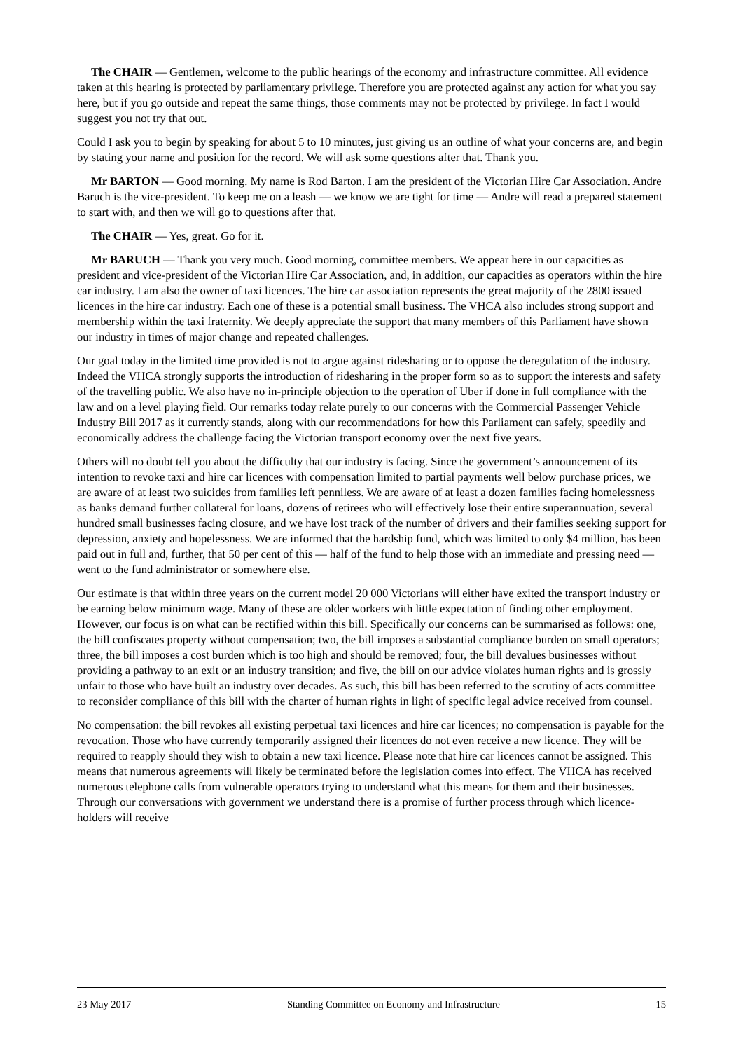The CHAIR — Gentlemen, welcome to the public hearings of the economy and infrastructure committee. All evidence taken at this hearing is protected by parliamentary privilege. Therefore you are protected against any action for what you say here, but if you go outside and repeat the same things, those comments may not be protected by privilege. In fact I would suggest you not try that out.
Could I ask you to begin by speaking for about 5 to 10 minutes, just giving us an outline of what your concerns are, and begin by stating your name and position for the record. We will ask some questions after that. Thank you.
Mr BARTON — Good morning. My name is Rod Barton. I am the president of the Victorian Hire Car Association. Andre Baruch is the vice-president. To keep me on a leash — we know we are tight for time — Andre will read a prepared statement to start with, and then we will go to questions after that.
The CHAIR — Yes, great. Go for it.
Mr BARUCH — Thank you very much. Good morning, committee members. We appear here in our capacities as president and vice-president of the Victorian Hire Car Association, and, in addition, our capacities as operators within the hire car industry. I am also the owner of taxi licences. The hire car association represents the great majority of the 2800 issued licences in the hire car industry. Each one of these is a potential small business. The VHCA also includes strong support and membership within the taxi fraternity. We deeply appreciate the support that many members of this Parliament have shown our industry in times of major change and repeated challenges.
Our goal today in the limited time provided is not to argue against ridesharing or to oppose the deregulation of the industry. Indeed the VHCA strongly supports the introduction of ridesharing in the proper form so as to support the interests and safety of the travelling public. We also have no in-principle objection to the operation of Uber if done in full compliance with the law and on a level playing field. Our remarks today relate purely to our concerns with the Commercial Passenger Vehicle Industry Bill 2017 as it currently stands, along with our recommendations for how this Parliament can safely, speedily and economically address the challenge facing the Victorian transport economy over the next five years.
Others will no doubt tell you about the difficulty that our industry is facing. Since the government’s announcement of its intention to revoke taxi and hire car licences with compensation limited to partial payments well below purchase prices, we are aware of at least two suicides from families left penniless. We are aware of at least a dozen families facing homelessness as banks demand further collateral for loans, dozens of retirees who will effectively lose their entire superannuation, several hundred small businesses facing closure, and we have lost track of the number of drivers and their families seeking support for depression, anxiety and hopelessness. We are informed that the hardship fund, which was limited to only $4 million, has been paid out in full and, further, that 50 per cent of this — half of the fund to help those with an immediate and pressing need — went to the fund administrator or somewhere else.
Our estimate is that within three years on the current model 20 000 Victorians will either have exited the transport industry or be earning below minimum wage. Many of these are older workers with little expectation of finding other employment. However, our focus is on what can be rectified within this bill. Specifically our concerns can be summarised as follows: one, the bill confiscates property without compensation; two, the bill imposes a substantial compliance burden on small operators; three, the bill imposes a cost burden which is too high and should be removed; four, the bill devalues businesses without providing a pathway to an exit or an industry transition; and five, the bill on our advice violates human rights and is grossly unfair to those who have built an industry over decades. As such, this bill has been referred to the scrutiny of acts committee to reconsider compliance of this bill with the charter of human rights in light of specific legal advice received from counsel.
No compensation: the bill revokes all existing perpetual taxi licences and hire car licences; no compensation is payable for the revocation. Those who have currently temporarily assigned their licences do not even receive a new licence. They will be required to reapply should they wish to obtain a new taxi licence. Please note that hire car licences cannot be assigned. This means that numerous agreements will likely be terminated before the legislation comes into effect. The VHCA has received numerous telephone calls from vulnerable operators trying to understand what this means for them and their businesses. Through our conversations with government we understand there is a promise of further process through which licence-holders will receive
23 May 2017 Standing Committee on Economy and Infrastructure 15